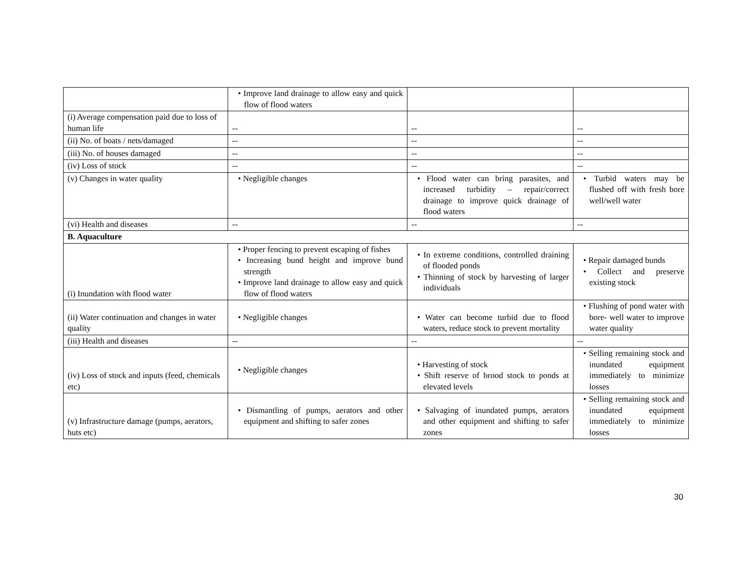| | • Improve land drainage to allow easy and quick flow of flood waters | | |
| (i) Average compensation paid due to loss of human life | -- | -- | -- |
| (ii) No. of boats / nets/damaged | -- | -- | -- |
| (iii) No. of houses damaged | -- | -- | -- |
| (iv) Loss of stock | -- | -- | -- |
| (v) Changes in water quality | • Negligible changes | • Flood water can bring parasites, and increased turbidity – repair/correct drainage to improve quick drainage of flood waters | • Turbid waters may be flushed off with fresh bore well/well water |
| (vi) Health and diseases | -- | -- | -- |
| B. Aquaculture | | | |
| (i) Inundation with flood water | • Proper fencing to prevent escaping of fishes • Increasing bund height and improve bund strength • Improve land drainage to allow easy and quick flow of flood waters | • In extreme conditions, controlled draining of flooded ponds • Thinning of stock by harvesting of larger individuals | • Repair damaged bunds • Collect and preserve existing stock |
| (ii) Water continuation and changes in water quality | • Negligible changes | • Water can become turbid due to flood waters, reduce stock to prevent mortality | • Flushing of pond water with bore- well water to improve water quality |
| (iii) Health and diseases | -- | -- | -- |
| (iv) Loss of stock and inputs (feed, chemicals etc) | • Negligible changes | • Harvesting of stock • Shift reserve of brood stock to ponds at elevated levels | • Selling remaining stock and inundated equipment immediately to minimize losses |
| (v) Infrastructure damage (pumps, aerators, huts etc) | • Dismantling of pumps, aerators and other equipment and shifting to safer zones | • Salvaging of inundated pumps, aerators and other equipment and shifting to safer zones | • Selling remaining stock and inundated equipment immediately to minimize losses |
30